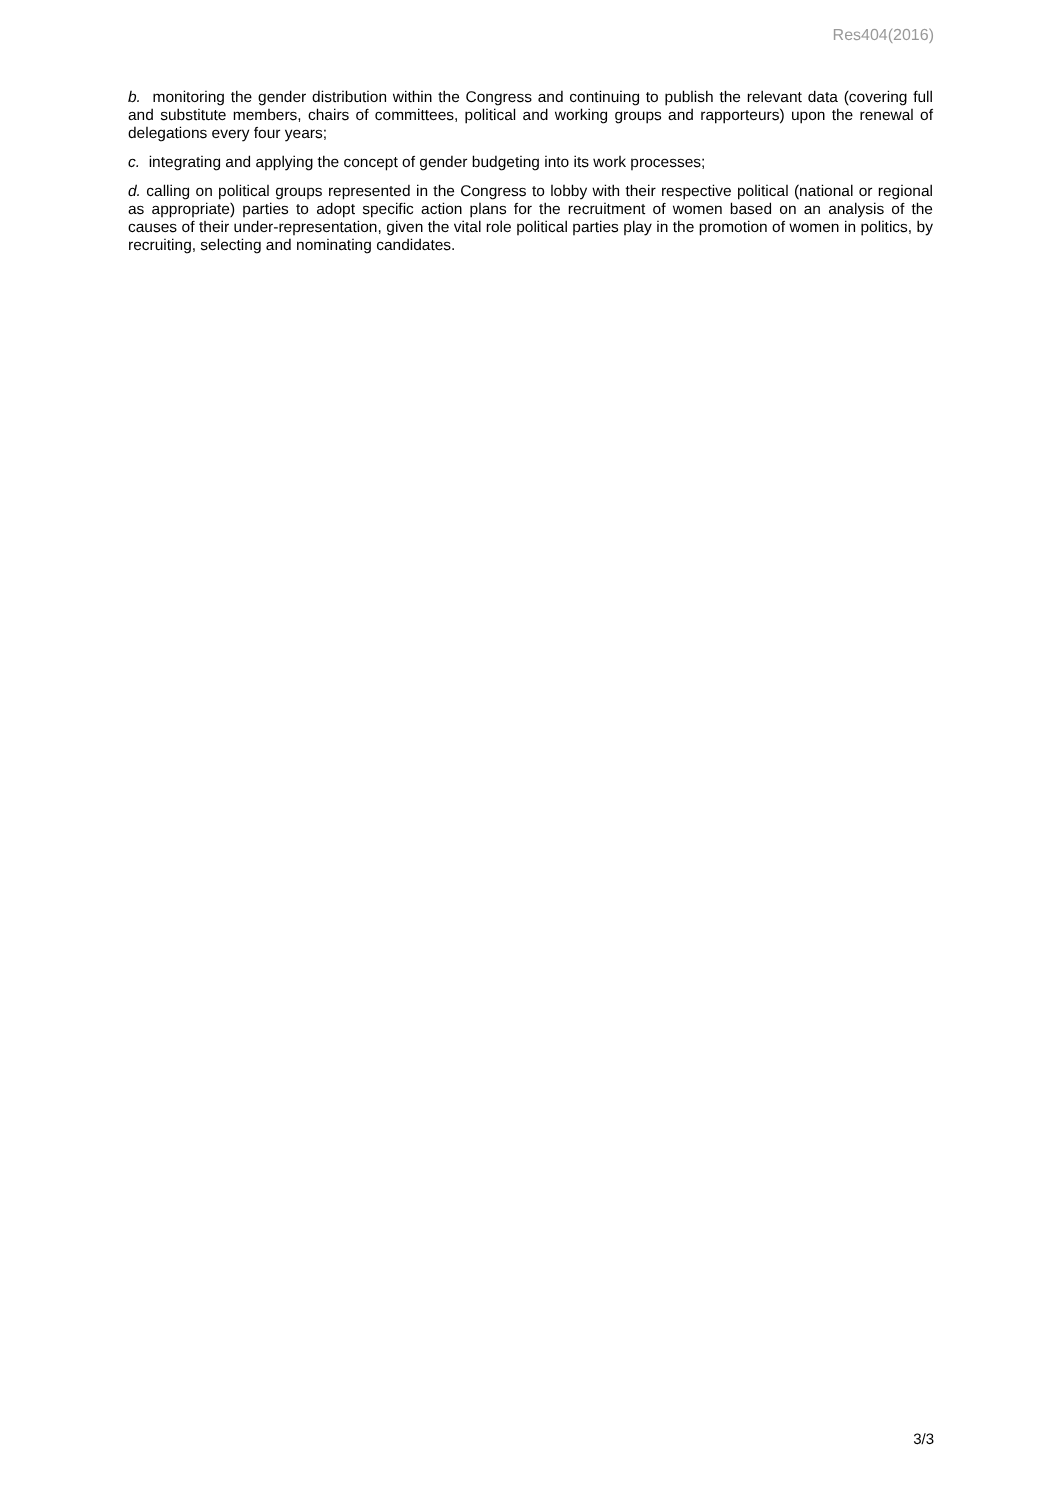Res404(2016)
b. monitoring the gender distribution within the Congress and continuing to publish the relevant data (covering full and substitute members, chairs of committees, political and working groups and rapporteurs) upon the renewal of delegations every four years;
c. integrating and applying the concept of gender budgeting into its work processes;
d. calling on political groups represented in the Congress to lobby with their respective political (national or regional as appropriate) parties to adopt specific action plans for the recruitment of women based on an analysis of the causes of their under-representation, given the vital role political parties play in the promotion of women in politics, by recruiting, selecting and nominating candidates.
3/3